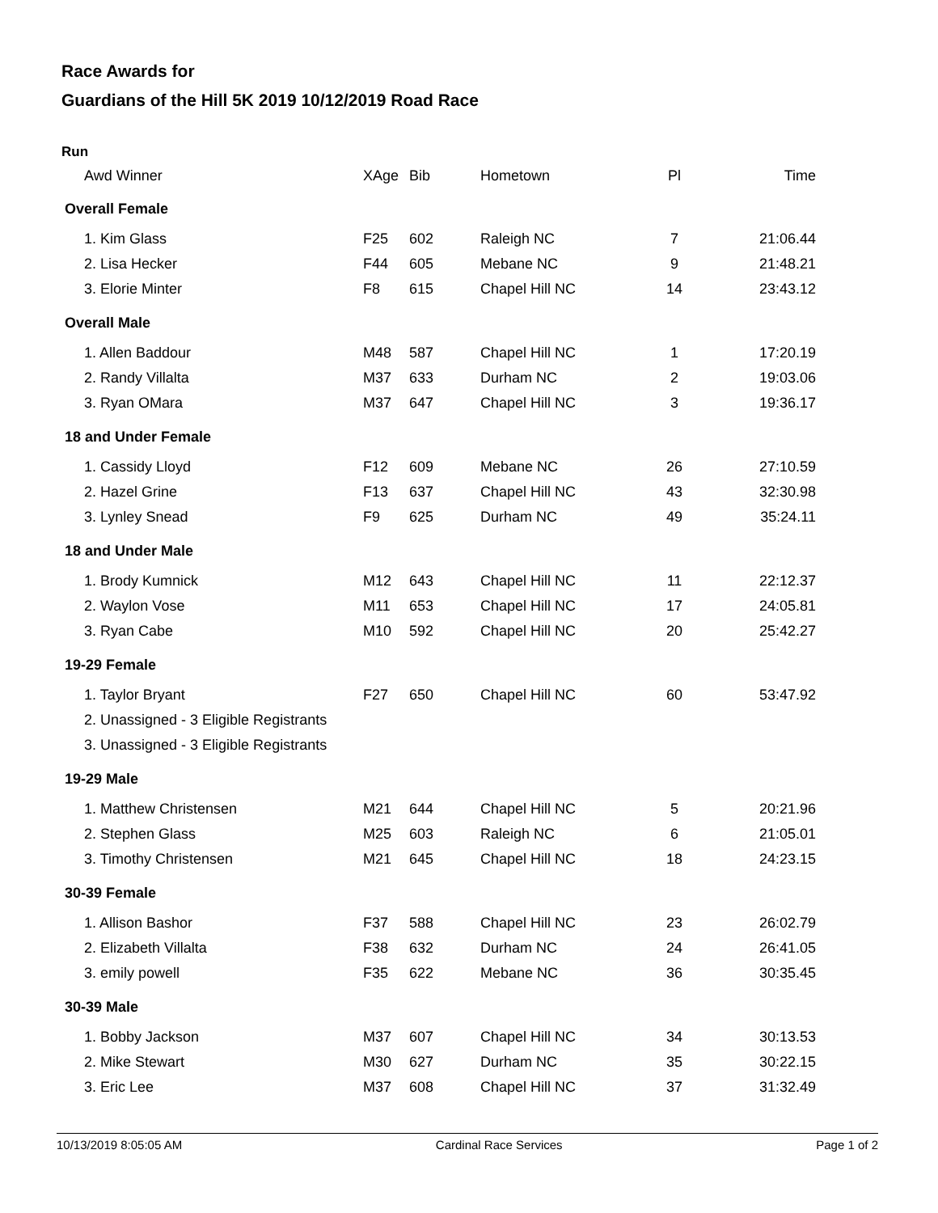Race Awards for
Guardians of the Hill 5K 2019 10/12/2019 Road Race
Run
| Awd Winner | XAge | Bib | Hometown | Pl | Time |
| --- | --- | --- | --- | --- | --- |
| Overall Female | | | | | |
| 1. Kim Glass | F25 | 602 | Raleigh NC | 7 | 21:06.44 |
| 2. Lisa Hecker | F44 | 605 | Mebane NC | 9 | 21:48.21 |
| 3. Elorie Minter | F8 | 615 | Chapel Hill NC | 14 | 23:43.12 |
| Overall Male | | | | | |
| 1. Allen Baddour | M48 | 587 | Chapel Hill NC | 1 | 17:20.19 |
| 2. Randy Villalta | M37 | 633 | Durham NC | 2 | 19:03.06 |
| 3. Ryan OMara | M37 | 647 | Chapel Hill NC | 3 | 19:36.17 |
| 18 and Under Female | | | | | |
| 1. Cassidy Lloyd | F12 | 609 | Mebane NC | 26 | 27:10.59 |
| 2. Hazel Grine | F13 | 637 | Chapel Hill NC | 43 | 32:30.98 |
| 3. Lynley Snead | F9 | 625 | Durham NC | 49 | 35:24.11 |
| 18 and Under Male | | | | | |
| 1. Brody Kumnick | M12 | 643 | Chapel Hill NC | 11 | 22:12.37 |
| 2. Waylon Vose | M11 | 653 | Chapel Hill NC | 17 | 24:05.81 |
| 3. Ryan Cabe | M10 | 592 | Chapel Hill NC | 20 | 25:42.27 |
| 19-29 Female | | | | | |
| 1. Taylor Bryant | F27 | 650 | Chapel Hill NC | 60 | 53:47.92 |
| 2. Unassigned - 3 Eligible Registrants | | | | | |
| 3. Unassigned - 3 Eligible Registrants | | | | | |
| 19-29 Male | | | | | |
| 1. Matthew Christensen | M21 | 644 | Chapel Hill NC | 5 | 20:21.96 |
| 2. Stephen Glass | M25 | 603 | Raleigh NC | 6 | 21:05.01 |
| 3. Timothy Christensen | M21 | 645 | Chapel Hill NC | 18 | 24:23.15 |
| 30-39 Female | | | | | |
| 1. Allison Bashor | F37 | 588 | Chapel Hill NC | 23 | 26:02.79 |
| 2. Elizabeth Villalta | F38 | 632 | Durham NC | 24 | 26:41.05 |
| 3. emily powell | F35 | 622 | Mebane NC | 36 | 30:35.45 |
| 30-39 Male | | | | | |
| 1. Bobby Jackson | M37 | 607 | Chapel Hill NC | 34 | 30:13.53 |
| 2. Mike Stewart | M30 | 627 | Durham NC | 35 | 30:22.15 |
| 3. Eric Lee | M37 | 608 | Chapel Hill NC | 37 | 31:32.49 |
10/13/2019 8:05:05 AM Cardinal Race Services Page 1 of 2